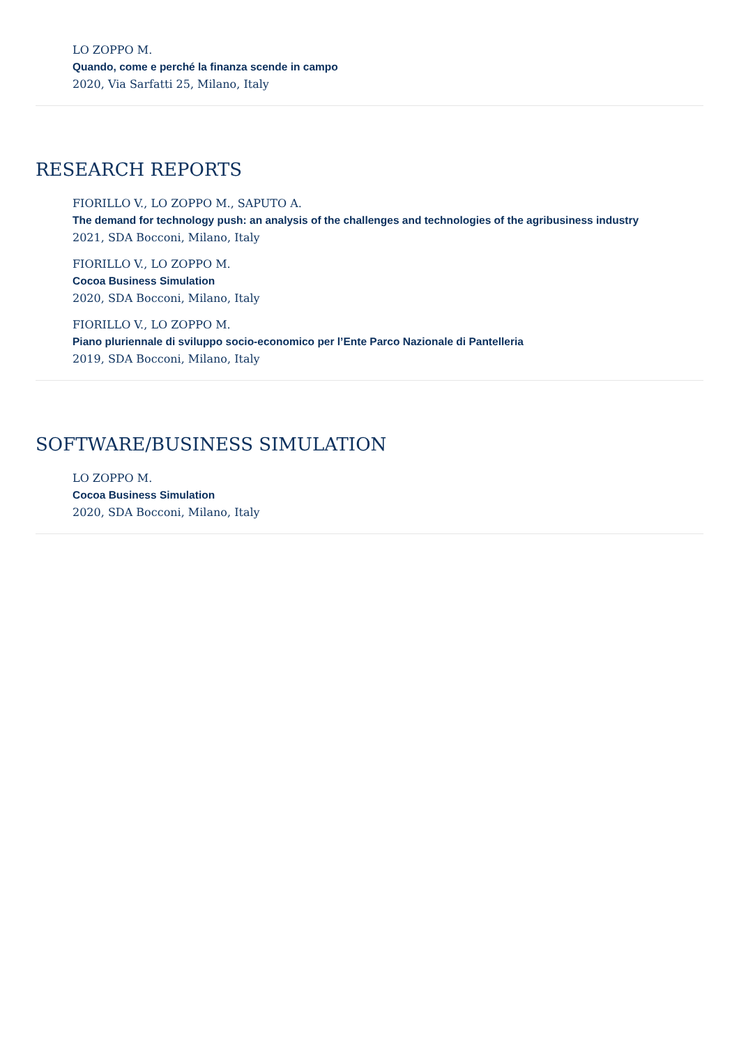LO ZOPPO M.
Quando, come e perché la finanza scende in campo
2020, Via Sarfatti 25, Milano, Italy
RESEARCH REPORTS
FIORILLO V., LO ZOPPO M., SAPUTO A.
The demand for technology push: an analysis of the challenges and technologies of the agribusiness industry
2021, SDA Bocconi, Milano, Italy
FIORILLO V., LO ZOPPO M.
Cocoa Business Simulation
2020, SDA Bocconi, Milano, Italy
FIORILLO V., LO ZOPPO M.
Piano pluriennale di sviluppo socio-economico per l’Ente Parco Nazionale di Pantelleria
2019, SDA Bocconi, Milano, Italy
SOFTWARE/BUSINESS SIMULATION
LO ZOPPO M.
Cocoa Business Simulation
2020, SDA Bocconi, Milano, Italy